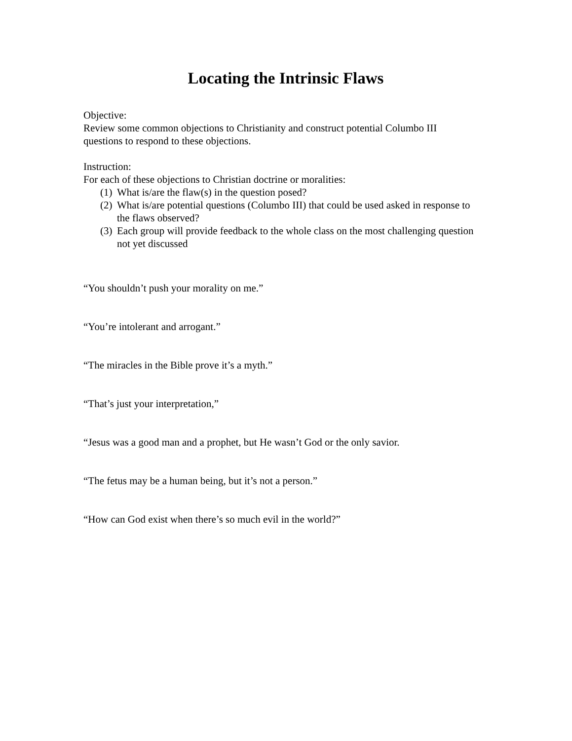Locating the Intrinsic Flaws
Objective:
Review some common objections to Christianity and construct potential Columbo III questions to respond to these objections.
Instruction:
For each of these objections to Christian doctrine or moralities:
(1) What is/are the flaw(s) in the question posed?
(2) What is/are potential questions (Columbo III) that could be used asked in response to the flaws observed?
(3) Each group will provide feedback to the whole class on the most challenging question not yet discussed
“You shouldn’t push your morality on me.”
“You’re intolerant and arrogant.”
“The miracles in the Bible prove it’s a myth.”
“That’s just your interpretation,”
“Jesus was a good man and a prophet, but He wasn’t God or the only savior.
“The fetus may be a human being, but it’s not a person.”
“How can God exist when there’s so much evil in the world?”